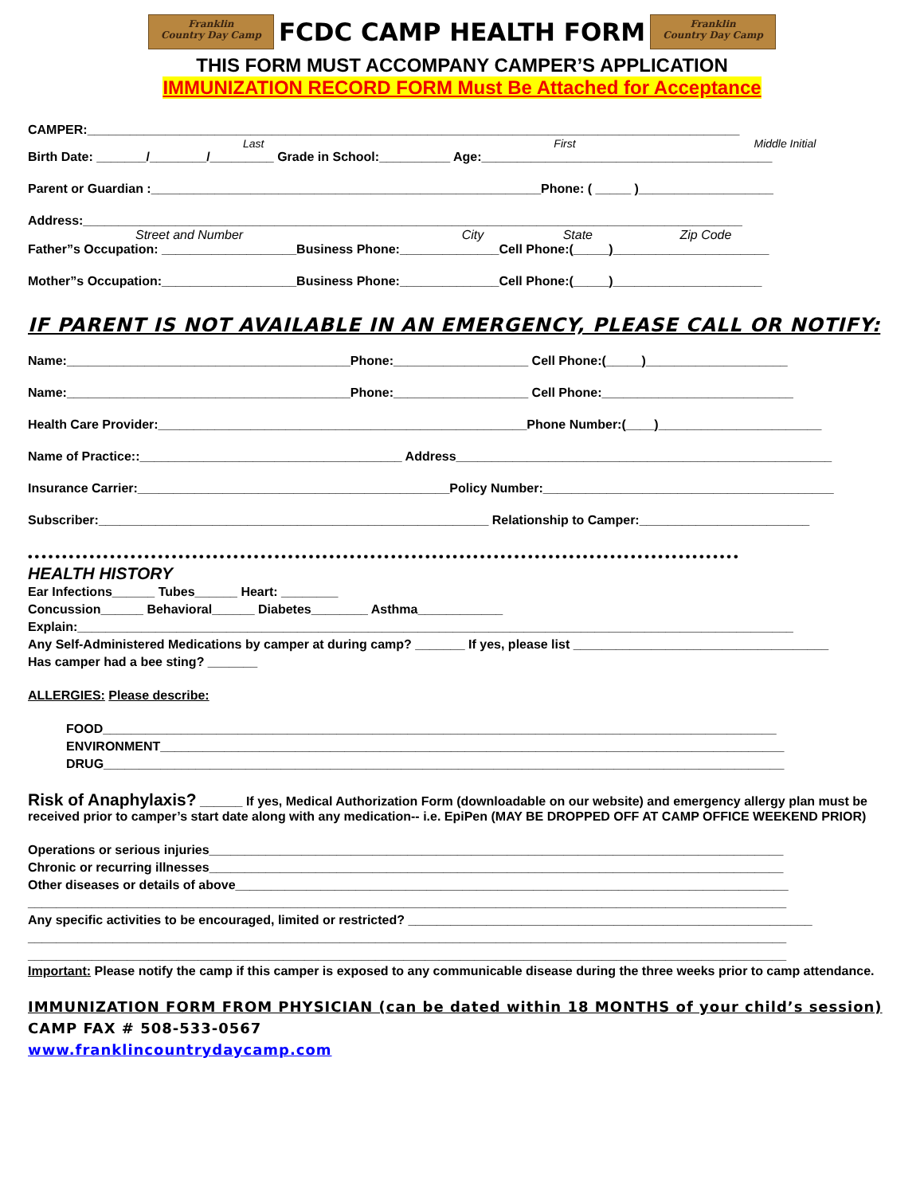Franklin
Country Day Camp FCDC CAMP HEALTH FORM Franklin
Country Day Camp
THIS FORM MUST ACCOMPANY CAMPER’S APPLICATION
IMMUNIZATION RECORD FORM Must Be Attached for Acceptance
CAMPER:____________________________________________________________________________________________
Last First Middle Initial
Birth Date: _______/________/_________ Grade in School:__________ Age:_________________________________________
Parent or Guardian :_______________________________________________________Phone: ( _____ )___________________
Address:_____________________________________________________________________________________________
Street and Number City State Zip Code
Father”s Occupation: ___________________Business Phone:______________Cell Phone:(_____)______________________
Mother”s Occupation:___________________Business Phone:______________Cell Phone:(_____)_____________________
IF PARENT IS NOT AVAILABLE IN AN EMERGENCY, PLEASE CALL OR NOTIFY:
Name:________________________________________Phone:___________________ Cell Phone:(_____)____________________
Name:________________________________________Phone:___________________ Cell Phone:___________________________
Health Care Provider:____________________________________________________Phone Number:(____)_______________________
Name of Practice::_____________________________________ Address_____________________________________________________
Insurance Carrier:____________________________________________Policy Number:_________________________________________
Subscriber:_______________________________________________________ Relationship to Camper:________________________
••••••••••••••••••••••••••••••••••••••••••••••••••••••••••••••••••••••••••••••••••••••••••••••••••••••••
HEALTH HISTORY
Ear Infections______ Tubes______ Heart: ________
Concussion______ Behavioral______ Diabetes________ Asthma____________
Explain:_____________________________________________________________________________________________________
Any Self-Administered Medications by camper at during camp? _______ If yes, please list ____________________________________
Has camper had a bee sting? _______
ALLERGIES: Please describe:
FOOD_______________________________________________________________________________________________
ENVIRONMENT________________________________________________________________________________________
DRUG________________________________________________________________________________________________
Risk of Anaphylaxis? ______ If yes, Medical Authorization Form (downloadable on our website) and emergency allergy plan must be received prior to camper’s start date along with any medication-- i.e. EpiPen (MAY BE DROPPED OFF AT CAMP OFFICE WEEKEND PRIOR)
Operations or serious injuries_________________________________________________________________________________
Chronic or recurring illnesses_________________________________________________________________________________
Other diseases or details of above______________________________________________________________________________
___________________________________________________________________________________________________________
Any specific activities to be encouraged, limited or restricted? _________________________________________________________
___________________________________________________________________________________________________________
___________________________________________________________________________________________________________
Important: Please notify the camp if this camper is exposed to any communicable disease during the three weeks prior to camp attendance.
IMMUNIZATION FORM FROM PHYSICIAN (can be dated within 18 MONTHS of your child’s session)
CAMP FAX # 508-533-0567
www.franklincountrydaycamp.com